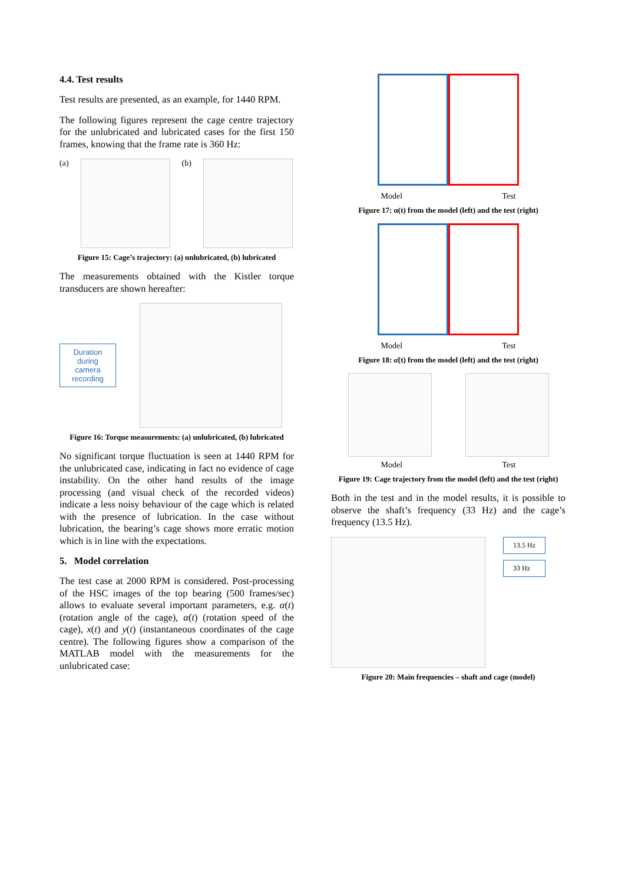4.4. Test results
Test results are presented, as an example, for 1440 RPM.
The following figures represent the cage centre trajectory for the unlubricated and lubricated cases for the first 150 frames, knowing that the frame rate is 360 Hz:
(a) (b)
Figure 15: Cage’s trajectory: (a) unlubricated, (b) lubricated
The measurements obtained with the Kistler torque transducers are shown hereafter:
Duration during camera recording
Figure 16: Torque measurements: (a) unlubricated, (b) lubricated
No significant torque fluctuation is seen at 1440 RPM for the unlubricated case, indicating in fact no evidence of cage instability. On the other hand results of the image processing (and visual check of the recorded videos) indicate a less noisy behaviour of the cage which is related with the presence of lubrication. In the case without lubrication, the bearing’s cage shows more erratic motion which is in line with the expectations.
5. Model correlation
The test case at 2000 RPM is considered. Post-processing of the HSC images of the top bearing (500 frames/sec) allows to evaluate several important parameters, e.g. α(t) (rotation angle of the cage), α̇(t) (rotation speed of the cage), x(t) and y(t) (instantaneous coordinates of the cage centre). The following figures show a comparison of the MATLAB model with the measurements for the unlubricated case:
Model Test
Figure 17: α(t) from the model (left) and the test (right)
Model Test
Figure 18: α̇(t) from the model (left) and the test (right)
Model Test
Figure 19: Cage trajectory from the model (left) and the test (right)
Both in the test and in the model results, it is possible to observe the shaft’s frequency (33 Hz) and the cage’s frequency (13.5 Hz).
13.5 Hz
33 Hz
Figure 20: Main frequencies – shaft and cage (model)